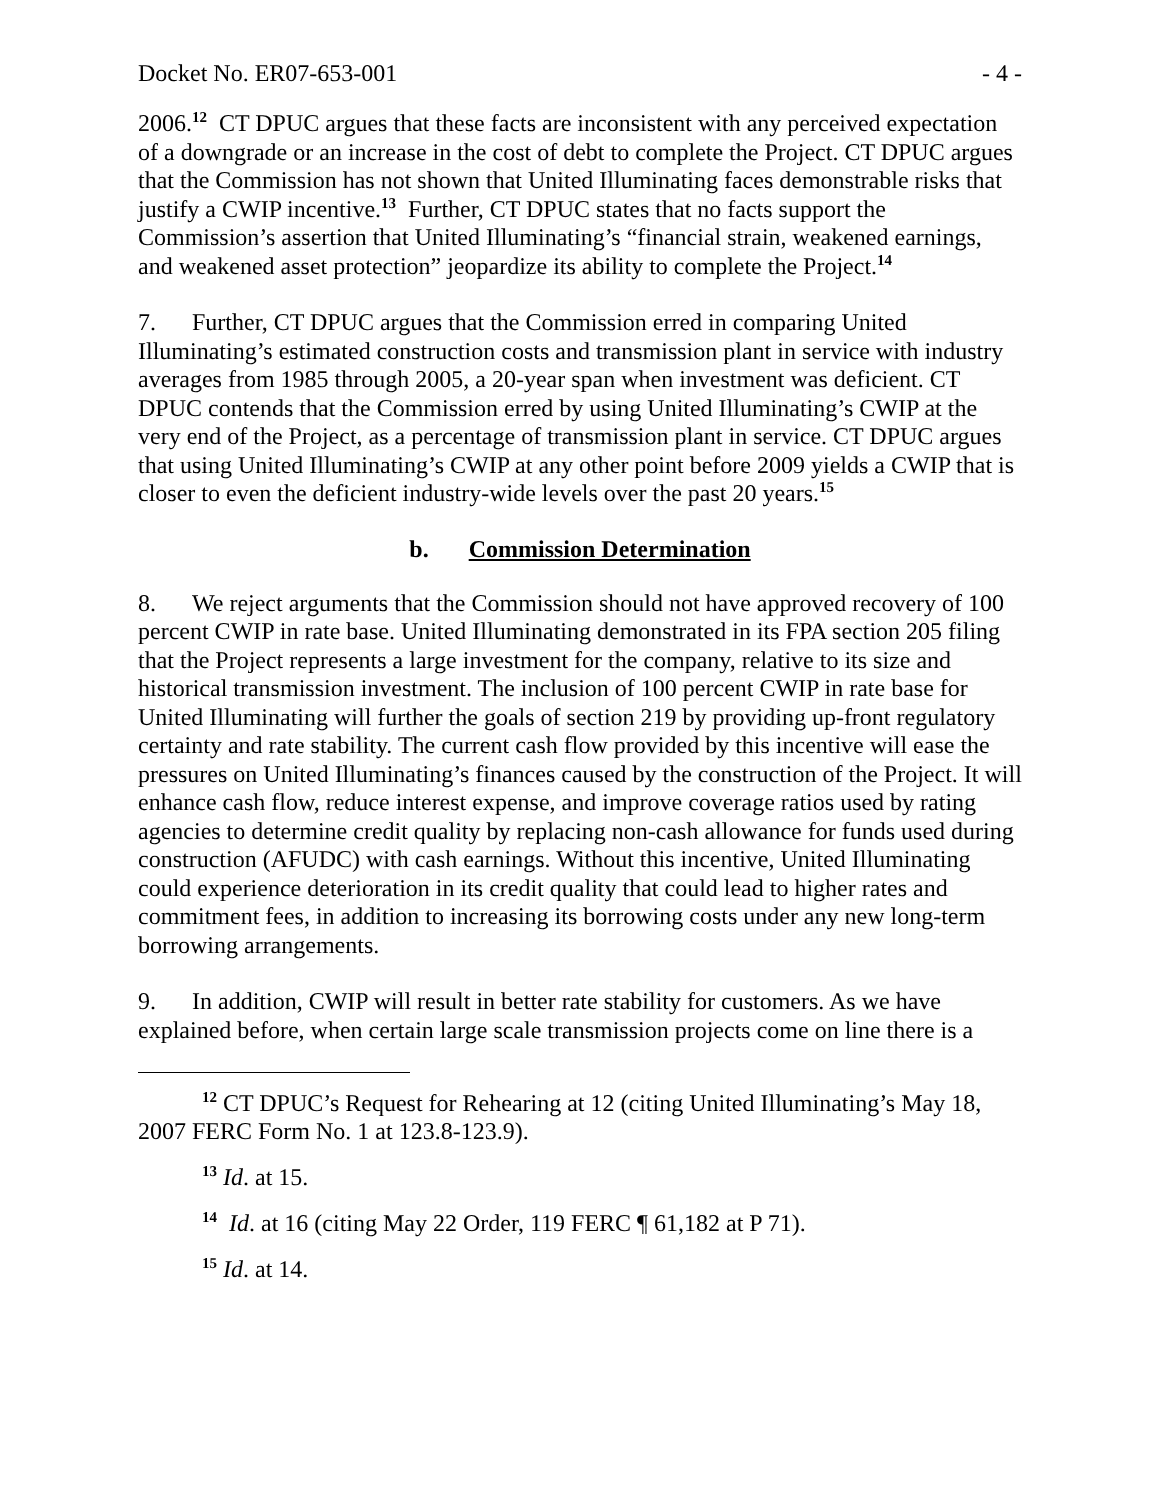Docket No. ER07-653-001 - 4 -
2006.<sup>12</sup> CT DPUC argues that these facts are inconsistent with any perceived expectation of a downgrade or an increase in the cost of debt to complete the Project. CT DPUC argues that the Commission has not shown that United Illuminating faces demonstrable risks that justify a CWIP incentive.<sup>13</sup> Further, CT DPUC states that no facts support the Commission’s assertion that United Illuminating’s “financial strain, weakened earnings, and weakened asset protection” jeopardize its ability to complete the Project.<sup>14</sup>
7. Further, CT DPUC argues that the Commission erred in comparing United Illuminating’s estimated construction costs and transmission plant in service with industry averages from 1985 through 2005, a 20-year span when investment was deficient. CT DPUC contends that the Commission erred by using United Illuminating’s CWIP at the very end of the Project, as a percentage of transmission plant in service. CT DPUC argues that using United Illuminating’s CWIP at any other point before 2009 yields a CWIP that is closer to even the deficient industry-wide levels over the past 20 years.<sup>15</sup>
b. Commission Determination
8. We reject arguments that the Commission should not have approved recovery of 100 percent CWIP in rate base. United Illuminating demonstrated in its FPA section 205 filing that the Project represents a large investment for the company, relative to its size and historical transmission investment. The inclusion of 100 percent CWIP in rate base for United Illuminating will further the goals of section 219 by providing up-front regulatory certainty and rate stability. The current cash flow provided by this incentive will ease the pressures on United Illuminating’s finances caused by the construction of the Project. It will enhance cash flow, reduce interest expense, and improve coverage ratios used by rating agencies to determine credit quality by replacing non-cash allowance for funds used during construction (AFUDC) with cash earnings. Without this incentive, United Illuminating could experience deterioration in its credit quality that could lead to higher rates and commitment fees, in addition to increasing its borrowing costs under any new long-term borrowing arrangements.
9. In addition, CWIP will result in better rate stability for customers. As we have explained before, when certain large scale transmission projects come on line there is a
<sup>12</sup> CT DPUC’s Request for Rehearing at 12 (citing United Illuminating’s May 18, 2007 FERC Form No. 1 at 123.8-123.9).
<sup>13</sup> Id. at 15.
<sup>14</sup> Id. at 16 (citing May 22 Order, 119 FERC ¶ 61,182 at P 71).
<sup>15</sup> Id. at 14.